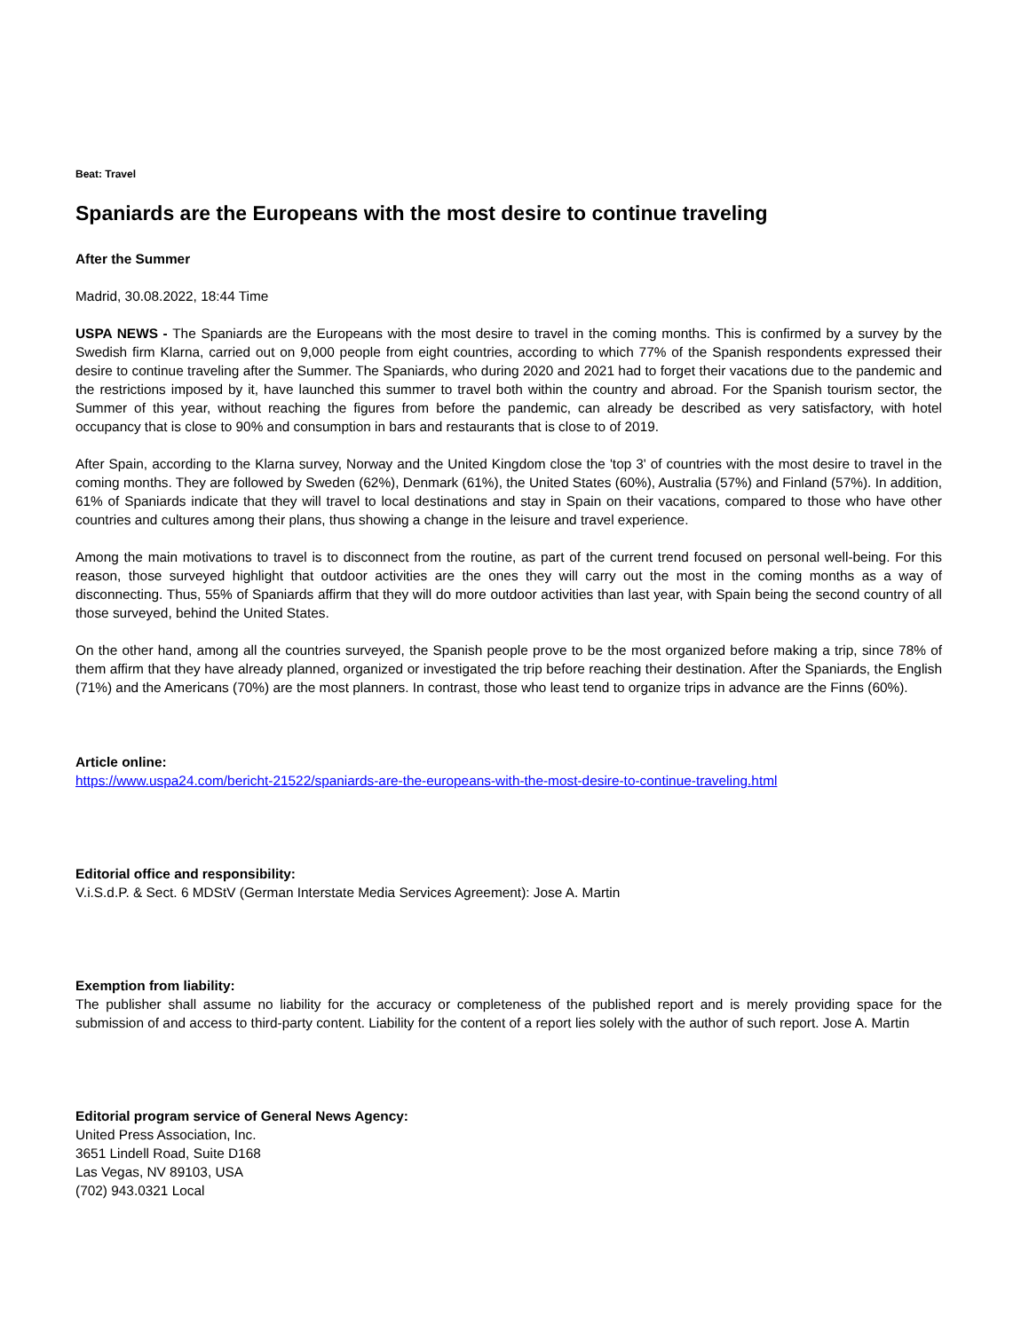Beat: Travel
Spaniards are the Europeans with the most desire to continue traveling
After the Summer
Madrid, 30.08.2022, 18:44 Time
USPA NEWS - The Spaniards are the Europeans with the most desire to travel in the coming months. This is confirmed by a survey by the Swedish firm Klarna, carried out on 9,000 people from eight countries, according to which 77% of the Spanish respondents expressed their desire to continue traveling after the Summer. The Spaniards, who during 2020 and 2021 had to forget their vacations due to the pandemic and the restrictions imposed by it, have launched this summer to travel both within the country and abroad. For the Spanish tourism sector, the Summer of this year, without reaching the figures from before the pandemic, can already be described as very satisfactory, with hotel occupancy that is close to 90% and consumption in bars and restaurants that is close to of 2019.
After Spain, according to the Klarna survey, Norway and the United Kingdom close the 'top 3' of countries with the most desire to travel in the coming months. They are followed by Sweden (62%), Denmark (61%), the United States (60%), Australia (57%) and Finland (57%). In addition, 61% of Spaniards indicate that they will travel to local destinations and stay in Spain on their vacations, compared to those who have other countries and cultures among their plans, thus showing a change in the leisure and travel experience.
Among the main motivations to travel is to disconnect from the routine, as part of the current trend focused on personal well-being. For this reason, those surveyed highlight that outdoor activities are the ones they will carry out the most in the coming months as a way of disconnecting. Thus, 55% of Spaniards affirm that they will do more outdoor activities than last year, with Spain being the second country of all those surveyed, behind the United States.
On the other hand, among all the countries surveyed, the Spanish people prove to be the most organized before making a trip, since 78% of them affirm that they have already planned, organized or investigated the trip before reaching their destination. After the Spaniards, the English (71%) and the Americans (70%) are the most planners. In contrast, those who least tend to organize trips in advance are the Finns (60%).
Article online:
https://www.uspa24.com/bericht-21522/spaniards-are-the-europeans-with-the-most-desire-to-continue-traveling.html
Editorial office and responsibility:
V.i.S.d.P. & Sect. 6 MDStV (German Interstate Media Services Agreement): Jose A. Martin
Exemption from liability:
The publisher shall assume no liability for the accuracy or completeness of the published report and is merely providing space for the submission of and access to third-party content. Liability for the content of a report lies solely with the author of such report. Jose A. Martin
Editorial program service of General News Agency:
United Press Association, Inc.
3651 Lindell Road, Suite D168
Las Vegas, NV 89103, USA
(702) 943.0321 Local